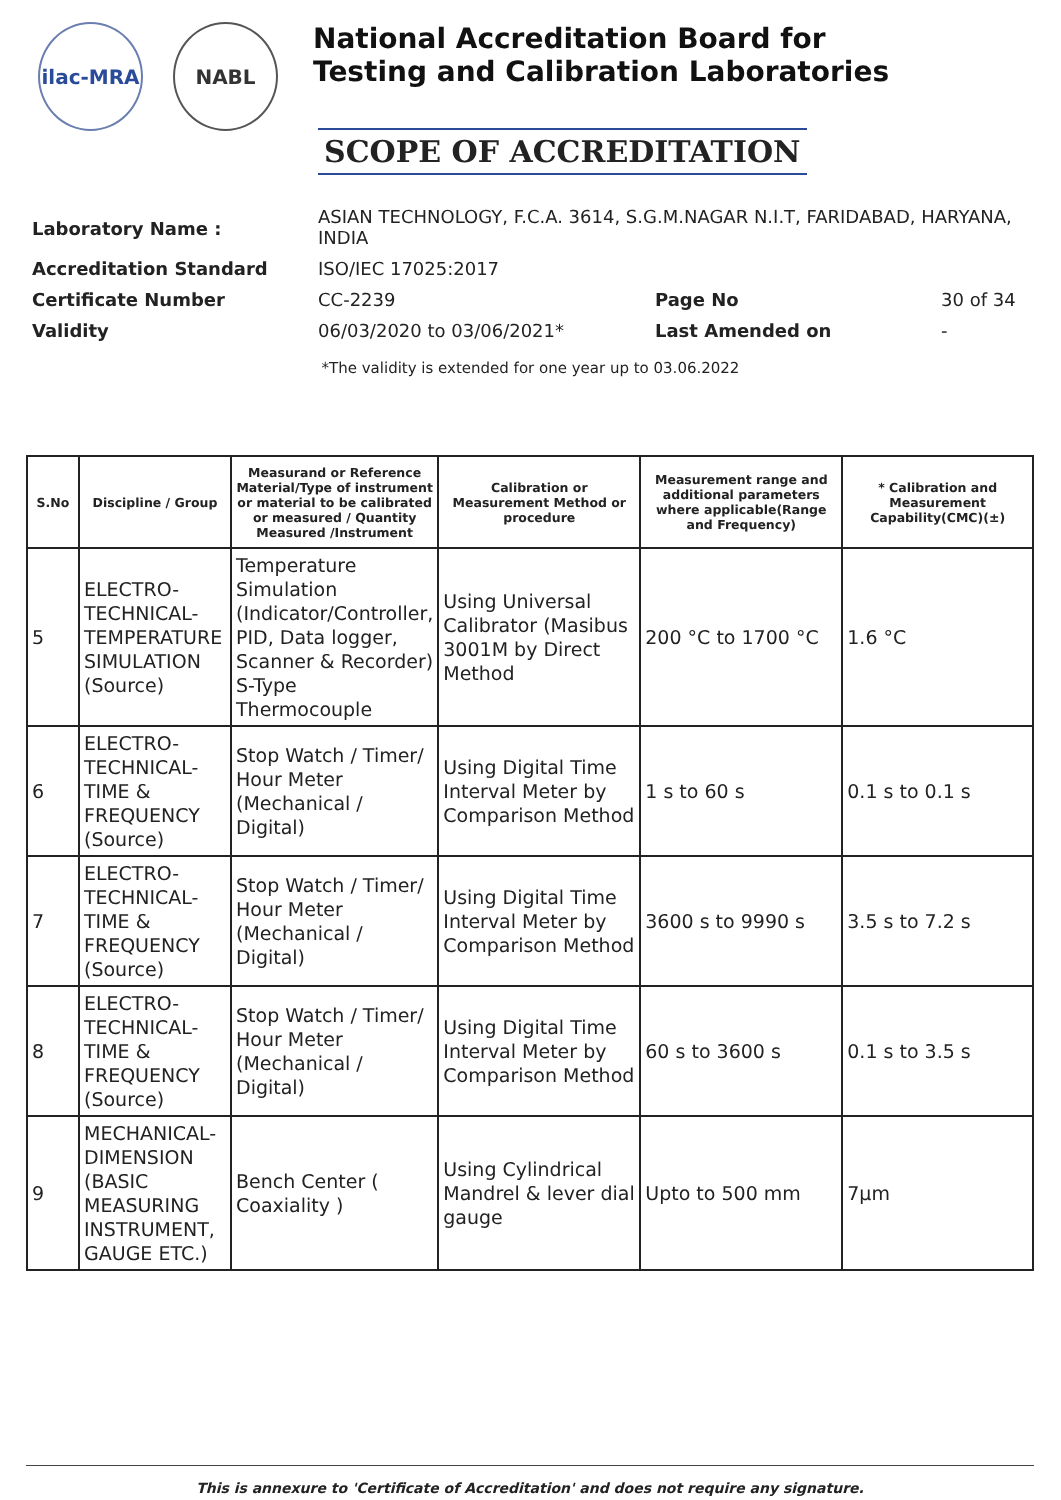ilac-MRA NABL
National Accreditation Board for
Testing and Calibration Laboratories
SCOPE OF ACCREDITATION
| Laboratory Name : | ASIAN TECHNOLOGY, F.C.A. 3614, S.G.M.NAGAR N.I.T, FARIDABAD, HARYANA, INDIA | | |
| Accreditation Standard | ISO/IEC 17025:2017 | | |
| Certificate Number | CC-2239 | Page No | 30 of 34 |
| Validity | 06/03/2020 to 03/06/2021* | Last Amended on | - |
*The validity is extended for one year up to 03.06.2022
| S.No | Discipline / Group | Measurand or Reference Material/Type of instrument or material to be calibrated or measured / Quantity Measured /Instrument | Calibration or Measurement Method or procedure | Measurement range and additional parameters where applicable(Range and Frequency) | * Calibration and Measurement Capability(CMC)(±) |
| --- | --- | --- | --- | --- | --- |
| 5 | ELECTRO-TECHNICAL-TEMPERATURE SIMULATION (Source) | Temperature Simulation (Indicator/Controller, PID, Data logger, Scanner & Recorder) S-Type Thermocouple | Using Universal Calibrator (Masibus 3001M by Direct Method | 200 °C to 1700 °C | 1.6 °C |
| 6 | ELECTRO-TECHNICAL-TIME & FREQUENCY (Source) | Stop Watch / Timer/ Hour Meter (Mechanical / Digital) | Using Digital Time Interval Meter by Comparison Method | 1 s to 60 s | 0.1 s to 0.1 s |
| 7 | ELECTRO-TECHNICAL-TIME & FREQUENCY (Source) | Stop Watch / Timer/ Hour Meter (Mechanical / Digital) | Using Digital Time Interval Meter by Comparison Method | 3600 s to 9990 s | 3.5 s to 7.2 s |
| 8 | ELECTRO-TECHNICAL-TIME & FREQUENCY (Source) | Stop Watch / Timer/ Hour Meter (Mechanical / Digital) | Using Digital Time Interval Meter by Comparison Method | 60 s to 3600 s | 0.1 s to 3.5 s |
| 9 | MECHANICAL-DIMENSION (BASIC MEASURING INSTRUMENT, GAUGE ETC.) | Bench Center ( Coaxiality ) | Using Cylindrical Mandrel & lever dial gauge | Upto to 500 mm | 7µm |
This is annexure to 'Certificate of Accreditation' and does not require any signature.